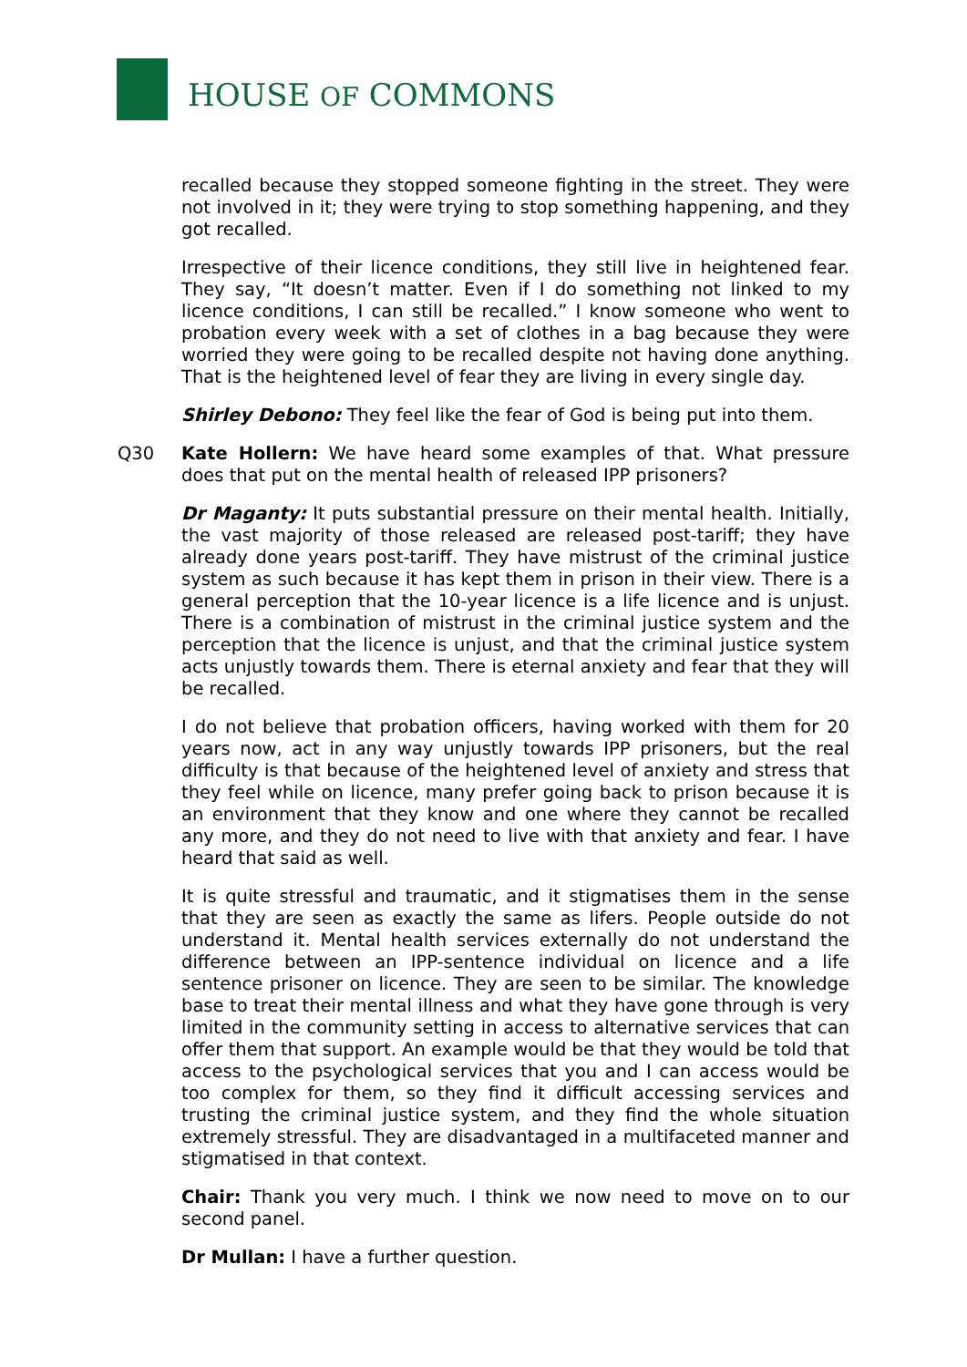HOUSE OF COMMONS
recalled because they stopped someone fighting in the street. They were not involved in it; they were trying to stop something happening, and they got recalled.
Irrespective of their licence conditions, they still live in heightened fear. They say, “It doesn’t matter. Even if I do something not linked to my licence conditions, I can still be recalled.” I know someone who went to probation every week with a set of clothes in a bag because they were worried they were going to be recalled despite not having done anything. That is the heightened level of fear they are living in every single day.
Shirley Debono: They feel like the fear of God is being put into them.
Q30 Kate Hollern: We have heard some examples of that. What pressure does that put on the mental health of released IPP prisoners?
Dr Maganty: It puts substantial pressure on their mental health. Initially, the vast majority of those released are released post-tariff; they have already done years post-tariff. They have mistrust of the criminal justice system as such because it has kept them in prison in their view. There is a general perception that the 10-year licence is a life licence and is unjust. There is a combination of mistrust in the criminal justice system and the perception that the licence is unjust, and that the criminal justice system acts unjustly towards them. There is eternal anxiety and fear that they will be recalled.
I do not believe that probation officers, having worked with them for 20 years now, act in any way unjustly towards IPP prisoners, but the real difficulty is that because of the heightened level of anxiety and stress that they feel while on licence, many prefer going back to prison because it is an environment that they know and one where they cannot be recalled any more, and they do not need to live with that anxiety and fear. I have heard that said as well.
It is quite stressful and traumatic, and it stigmatises them in the sense that they are seen as exactly the same as lifers. People outside do not understand it. Mental health services externally do not understand the difference between an IPP-sentence individual on licence and a life sentence prisoner on licence. They are seen to be similar. The knowledge base to treat their mental illness and what they have gone through is very limited in the community setting in access to alternative services that can offer them that support. An example would be that they would be told that access to the psychological services that you and I can access would be too complex for them, so they find it difficult accessing services and trusting the criminal justice system, and they find the whole situation extremely stressful. They are disadvantaged in a multifaceted manner and stigmatised in that context.
Chair: Thank you very much. I think we now need to move on to our second panel.
Dr Mullan: I have a further question.